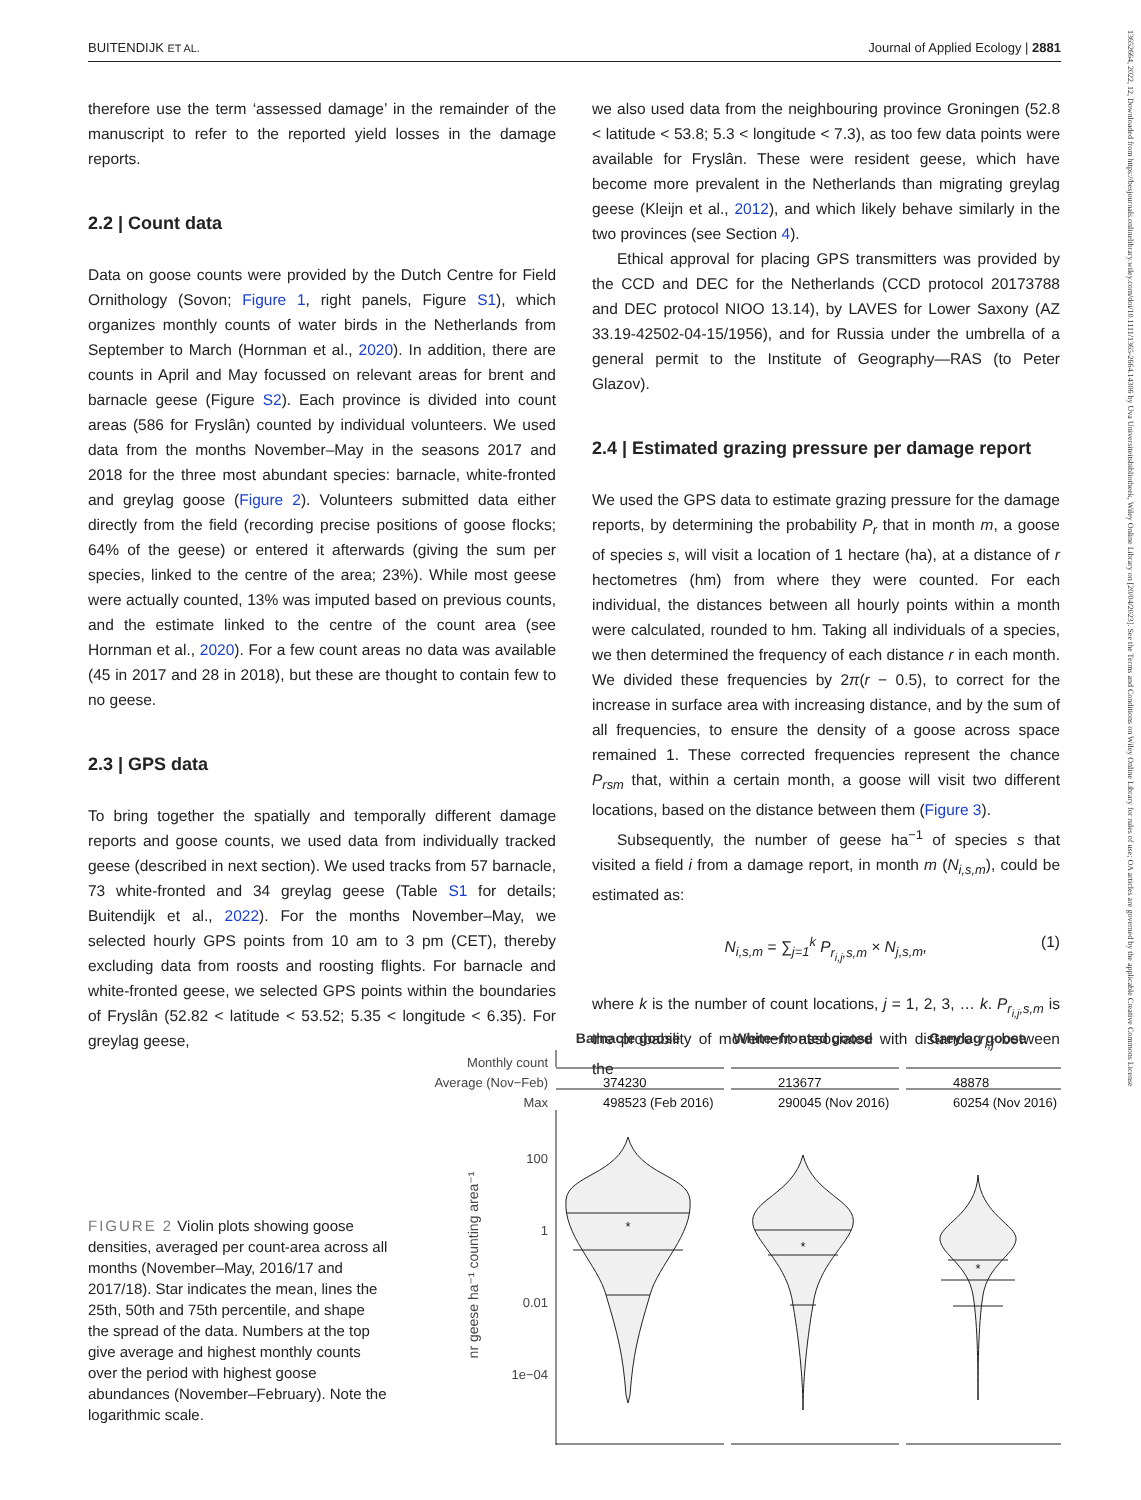BUITENDIJK ET AL. Journal of Applied Ecology | 2881
13652664, 2022, 12, Downloaded from https://besjournals.onlinelibrary.wiley.com/doi/10.1111/1365-2664.14306 by Uva Universiteitsbibliotheek, Wiley Online Library on [20/04/2023]. See the Terms and Conditions on Wiley Online Library for rules of use; OA articles are governed by the applicable Creative Commons License
therefore use the term ‘assessed damage’ in the remainder of the manuscript to refer to the reported yield losses in the damage reports.
2.2 | Count data
Data on goose counts were provided by the Dutch Centre for Field Ornithology (Sovon; Figure 1, right panels, Figure S1), which organizes monthly counts of water birds in the Netherlands from September to March (Hornman et al., 2020). In addition, there are counts in April and May focussed on relevant areas for brent and barnacle geese (Figure S2). Each province is divided into count areas (586 for Fryslân) counted by individual volunteers. We used data from the months November–May in the seasons 2017 and 2018 for the three most abundant species: barnacle, white-fronted and greylag goose (Figure 2). Volunteers submitted data either directly from the field (recording precise positions of goose flocks; 64% of the geese) or entered it afterwards (giving the sum per species, linked to the centre of the area; 23%). While most geese were actually counted, 13% was imputed based on previous counts, and the estimate linked to the centre of the count area (see Hornman et al., 2020). For a few count areas no data was available (45 in 2017 and 28 in 2018), but these are thought to contain few to no geese.
2.3 | GPS data
To bring together the spatially and temporally different damage reports and goose counts, we used data from individually tracked geese (described in next section). We used tracks from 57 barnacle, 73 white-fronted and 34 greylag geese (Table S1 for details; Buitendijk et al., 2022). For the months November–May, we selected hourly GPS points from 10 am to 3 pm (CET), thereby excluding data from roosts and roosting flights. For barnacle and white-fronted geese, we selected GPS points within the boundaries of Fryslân (52.82 < latitude < 53.52; 5.35 < longitude < 6.35). For greylag geese,
we also used data from the neighbouring province Groningen (52.8 < latitude < 53.8; 5.3 < longitude < 7.3), as too few data points were available for Fryslân. These were resident geese, which have become more prevalent in the Netherlands than migrating greylag geese (Kleijn et al., 2012), and which likely behave similarly in the two provinces (see Section 4).
Ethical approval for placing GPS transmitters was provided by the CCD and DEC for the Netherlands (CCD protocol 20173788 and DEC protocol NIOO 13.14), by LAVES for Lower Saxony (AZ 33.19-42502-04-15/1956), and for Russia under the umbrella of a general permit to the Institute of Geography—RAS (to Peter Glazov).
2.4 | Estimated grazing pressure per damage report
We used the GPS data to estimate grazing pressure for the damage reports, by determining the probability P<sub>r</sub> that in month m, a goose of species s, will visit a location of 1 hectare (ha), at a distance of r hectometres (hm) from where they were counted. For each individual, the distances between all hourly points within a month were calculated, rounded to hm. Taking all individuals of a species, we then determined the frequency of each distance r in each month. We divided these frequencies by 2π(r − 0.5), to correct for the increase in surface area with increasing distance, and by the sum of all frequencies, to ensure the density of a goose across space remained 1. These corrected frequencies represent the chance P<sub>rsm</sub> that, within a certain month, a goose will visit two different locations, based on the distance between them (Figure 3).
Subsequently, the number of geese ha<sup>−1</sup> of species s that visited a field i from a damage report, in month m (N<sub>i,s,m</sub>), could be estimated as:
N<sub>i,s,m</sub> = ∑<sub>j=1</sub><sup>k</sup> P<sub>r<sub>i,j</sub>,s,m</sub> × N<sub>j,s,m</sub>, (1)
where k is the number of count locations, j = 1, 2, 3, … k. P<sub>r<sub>i,j</sub>,s,m</sub> is the probability of movement associated with distance r<sub>i,j</sub> between the
FIGURE 2 Violin plots showing goose densities, averaged per count-area across all months (November–May, 2016/17 and 2017/18). Star indicates the mean, lines the 25th, 50th and 75th percentile, and shape the spread of the data. Numbers at the top give average and highest monthly counts over the period with highest goose abundances (November–February). Note the logarithmic scale.
Barnacle goose
White−fronted goose
Greylag goose
Monthly count
Average (Nov−Feb)
Max
374230
213677
48878
498523 (Feb 2016)
290045 (Nov 2016)
60254 (Nov 2016)
100
1
0.01
1e−04
nr geese ha⁻¹ counting area⁻¹
*
*
*